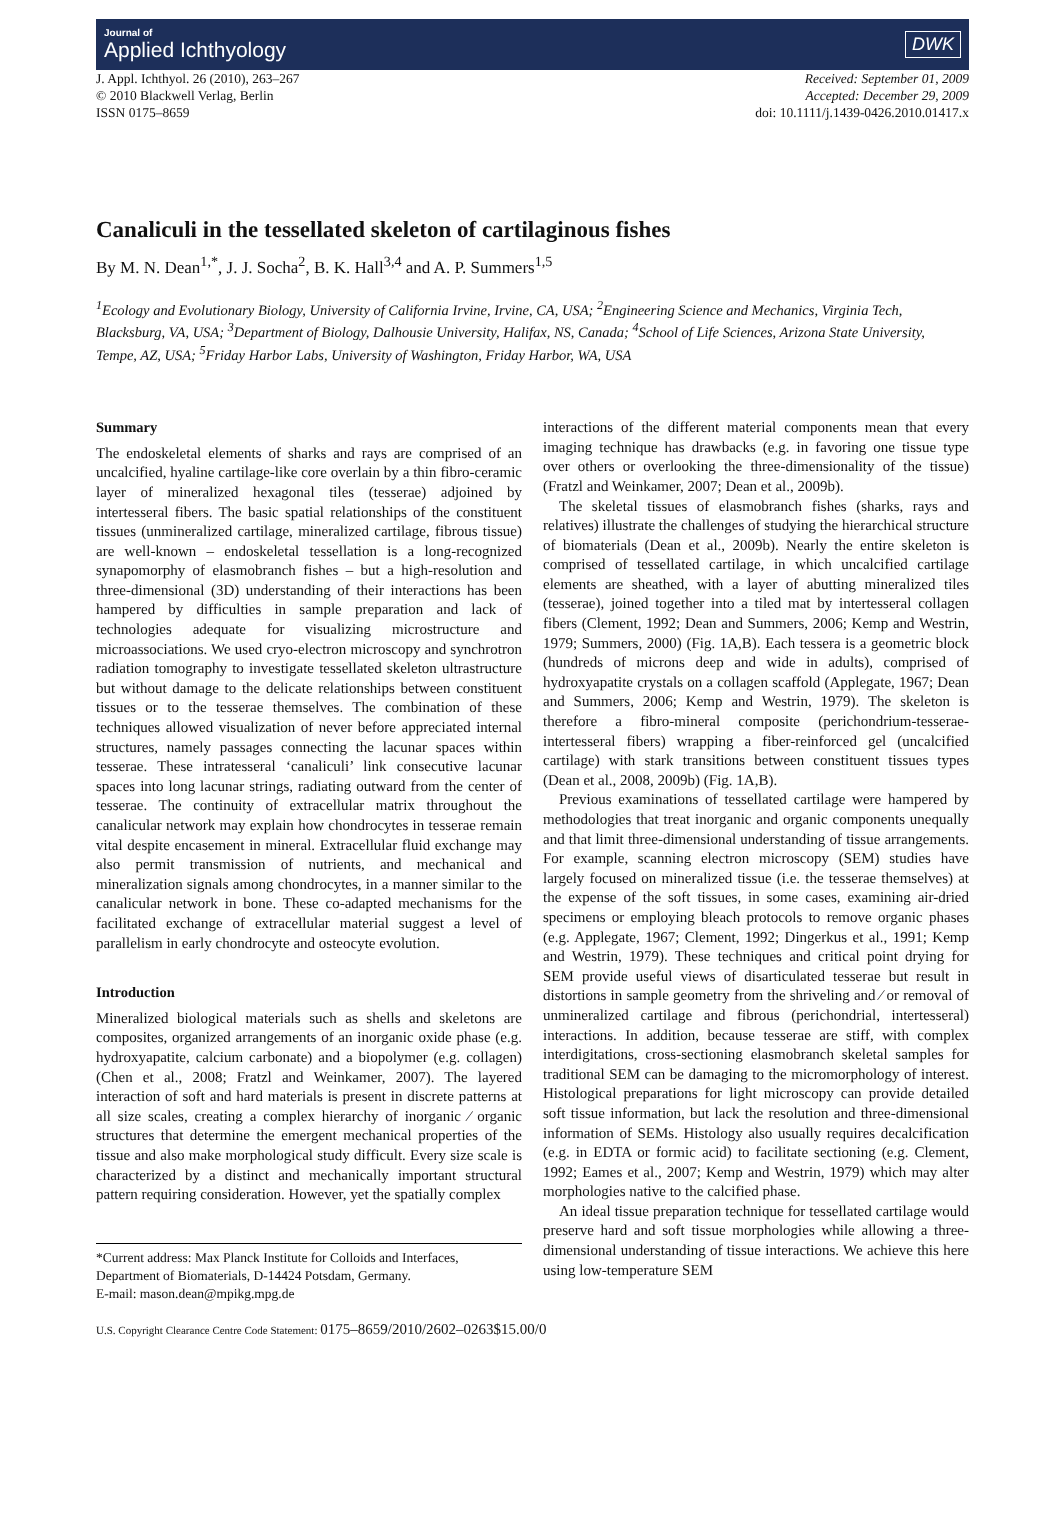Journal of
Applied Ichthyology
DWK
J. Appl. Ichthyol. 26 (2010), 263–267
© 2010 Blackwell Verlag, Berlin
ISSN 0175–8659
Received: September 01, 2009
Accepted: December 29, 2009
doi: 10.1111/j.1439-0426.2010.01417.x
Canaliculi in the tessellated skeleton of cartilaginous fishes
By M. N. Dean<sup>1,*</sup>, J. J. Socha<sup>2</sup>, B. K. Hall<sup>3,4</sup> and A. P. Summers<sup>1,5</sup>
<sup>1</sup> Ecology and Evolutionary Biology, University of California Irvine, Irvine, CA, USA; <sup>2</sup>Engineering Science and Mechanics, Virginia Tech, Blacksburg, VA, USA; <sup>3</sup>Department of Biology, Dalhousie University, Halifax, NS, Canada; <sup>4</sup>School of Life Sciences, Arizona State University, Tempe, AZ, USA; <sup>5</sup>Friday Harbor Labs, University of Washington, Friday Harbor, WA, USA
Summary
The endoskeletal elements of sharks and rays are comprised of an uncalcified, hyaline cartilage-like core overlain by a thin fibro-ceramic layer of mineralized hexagonal tiles (tesserae) adjoined by intertesseral fibers. The basic spatial relationships of the constituent tissues (unmineralized cartilage, mineralized cartilage, fibrous tissue) are well-known – endoskeletal tessellation is a long-recognized synapomorphy of elasmobranch fishes – but a high-resolution and three-dimensional (3D) understanding of their interactions has been hampered by difficulties in sample preparation and lack of technologies adequate for visualizing microstructure and microassociations. We used cryo-electron microscopy and synchrotron radiation tomography to investigate tessellated skeleton ultrastructure but without damage to the delicate relationships between constituent tissues or to the tesserae themselves. The combination of these techniques allowed visualization of never before appreciated internal structures, namely passages connecting the lacunar spaces within tesserae. These intratesseral ‘canaliculi’ link consecutive lacunar spaces into long lacunar strings, radiating outward from the center of tesserae. The continuity of extracellular matrix throughout the canalicular network may explain how chondrocytes in tesserae remain vital despite encasement in mineral. Extracellular fluid exchange may also permit transmission of nutrients, and mechanical and mineralization signals among chondrocytes, in a manner similar to the canalicular network in bone. These co-adapted mechanisms for the facilitated exchange of extracellular material suggest a level of parallelism in early chondrocyte and osteocyte evolution.
Introduction
Mineralized biological materials such as shells and skeletons are composites, organized arrangements of an inorganic oxide phase (e.g. hydroxyapatite, calcium carbonate) and a biopolymer (e.g. collagen) (Chen et al., 2008; Fratzl and Weinkamer, 2007). The layered interaction of soft and hard materials is present in discrete patterns at all size scales, creating a complex hierarchy of inorganic ⁄ organic structures that determine the emergent mechanical properties of the tissue and also make morphological study difficult. Every size scale is characterized by a distinct and mechanically important structural pattern requiring consideration. However, yet the spatially complex
*Current address: Max Planck Institute for Colloids and Interfaces, Department of Biomaterials, D-14424 Potsdam, Germany.
E-mail: mason.dean@mpikg.mpg.de
interactions of the different material components mean that every imaging technique has drawbacks (e.g. in favoring one tissue type over others or overlooking the three-dimensionality of the tissue) (Fratzl and Weinkamer, 2007; Dean et al., 2009b).
The skeletal tissues of elasmobranch fishes (sharks, rays and relatives) illustrate the challenges of studying the hierarchical structure of biomaterials (Dean et al., 2009b). Nearly the entire skeleton is comprised of tessellated cartilage, in which uncalcified cartilage elements are sheathed, with a layer of abutting mineralized tiles (tesserae), joined together into a tiled mat by intertesseral collagen fibers (Clement, 1992; Dean and Summers, 2006; Kemp and Westrin, 1979; Summers, 2000) (Fig. 1A,B). Each tessera is a geometric block (hundreds of microns deep and wide in adults), comprised of hydroxyapatite crystals on a collagen scaffold (Applegate, 1967; Dean and Summers, 2006; Kemp and Westrin, 1979). The skeleton is therefore a fibro-mineral composite (perichondrium-tesserae-intertesseral fibers) wrapping a fiber-reinforced gel (uncalcified cartilage) with stark transitions between constituent tissues types (Dean et al., 2008, 2009b) (Fig. 1A,B).
Previous examinations of tessellated cartilage were hampered by methodologies that treat inorganic and organic components unequally and that limit three-dimensional understanding of tissue arrangements. For example, scanning electron microscopy (SEM) studies have largely focused on mineralized tissue (i.e. the tesserae themselves) at the expense of the soft tissues, in some cases, examining air-dried specimens or employing bleach protocols to remove organic phases (e.g. Applegate, 1967; Clement, 1992; Dingerkus et al., 1991; Kemp and Westrin, 1979). These techniques and critical point drying for SEM provide useful views of disarticulated tesserae but result in distortions in sample geometry from the shriveling and ⁄ or removal of unmineralized cartilage and fibrous (perichondrial, intertesseral) interactions. In addition, because tesserae are stiff, with complex interdigitations, cross-sectioning elasmobranch skeletal samples for traditional SEM can be damaging to the micromorphology of interest. Histological preparations for light microscopy can provide detailed soft tissue information, but lack the resolution and three-dimensional information of SEMs. Histology also usually requires decalcification (e.g. in EDTA or formic acid) to facilitate sectioning (e.g. Clement, 1992; Eames et al., 2007; Kemp and Westrin, 1979) which may alter morphologies native to the calcified phase.
An ideal tissue preparation technique for tessellated cartilage would preserve hard and soft tissue morphologies while allowing a three-dimensional understanding of tissue interactions. We achieve this here using low-temperature SEM
U.S. Copyright Clearance Centre Code Statement: 0175–8659/2010/2602–0263$15.00/0